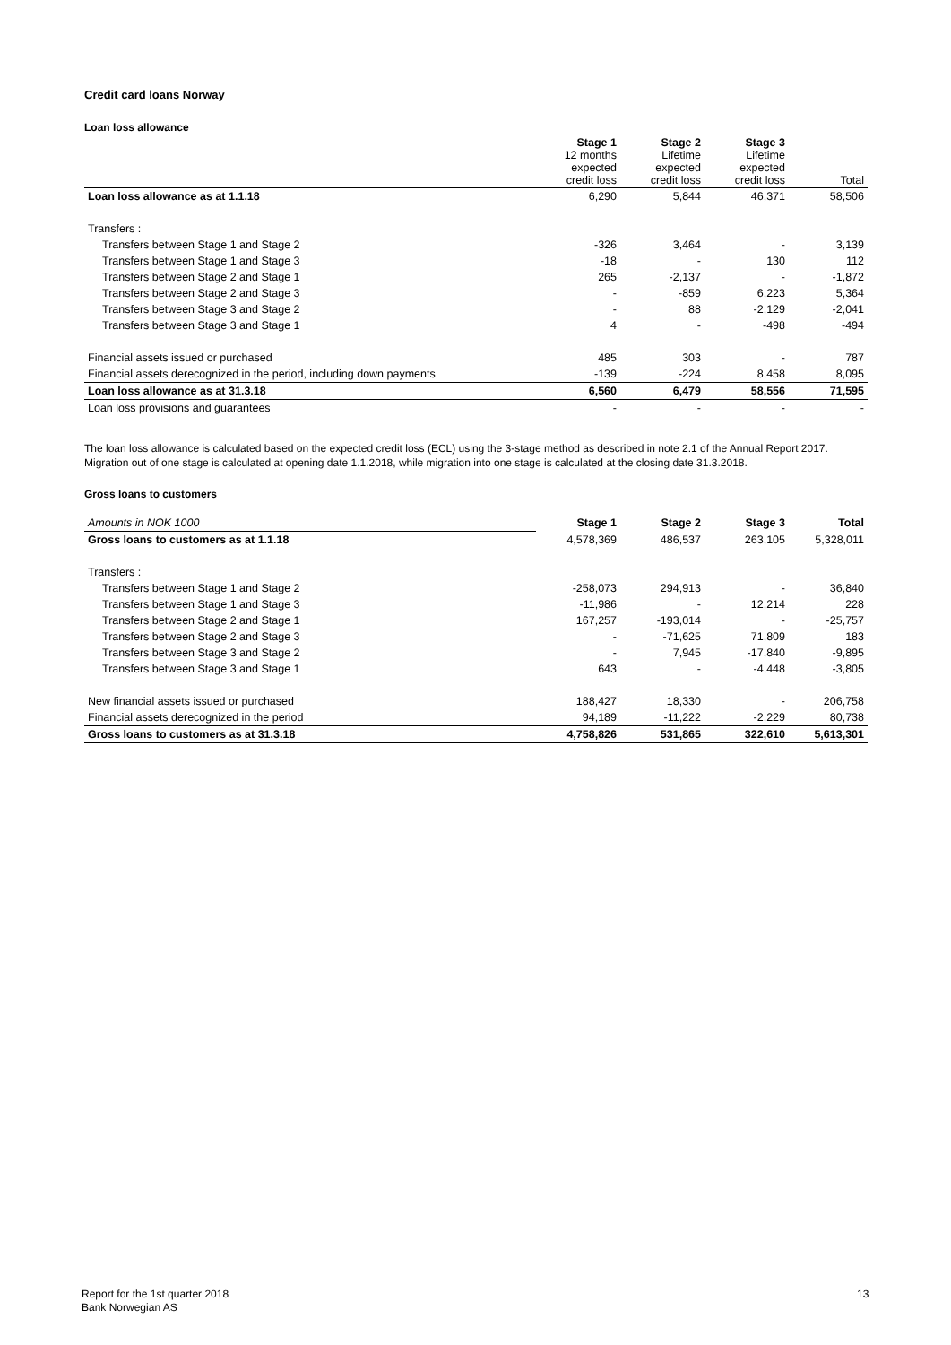Credit card loans Norway
Loan loss allowance
| | Stage 1 12 months expected credit loss | Stage 2 Lifetime expected credit loss | Stage 3 Lifetime expected credit loss | Total |
| Loan loss allowance as at 1.1.18 | 6,290 | 5,844 | 46,371 | 58,506 |
| Transfers : | | | | |
| Transfers between Stage 1 and Stage 2 | -326 | 3,464 | - | 3,139 |
| Transfers between Stage 1 and Stage 3 | -18 | - | 130 | 112 |
| Transfers between Stage 2 and Stage 1 | 265 | -2,137 | - | -1,872 |
| Transfers between Stage 2 and Stage 3 | - | -859 | 6,223 | 5,364 |
| Transfers between Stage 3 and Stage 2 | - | 88 | -2,129 | -2,041 |
| Transfers between Stage 3 and Stage 1 | 4 | - | -498 | -494 |
| Financial assets issued or purchased | 485 | 303 | - | 787 |
| Financial assets derecognized in the period, including down payments | -139 | -224 | 8,458 | 8,095 |
| Loan loss allowance as at 31.3.18 | 6,560 | 6,479 | 58,556 | 71,595 |
| Loan loss provisions and guarantees | - | - | - | - |
The loan loss allowance is calculated based on the expected credit loss (ECL) using the 3-stage method as described in note 2.1 of the Annual Report 2017.
Migration out of one stage is calculated at opening date 1.1.2018, while migration into one stage is calculated at the closing date 31.3.2018.
Gross loans to customers
| Amounts in NOK 1000 | Stage 1 | Stage 2 | Stage 3 | Total |
| Gross loans to customers as at 1.1.18 | 4,578,369 | 486,537 | 263,105 | 5,328,011 |
| Transfers : | | | | |
| Transfers between Stage 1 and Stage 2 | -258,073 | 294,913 | - | 36,840 |
| Transfers between Stage 1 and Stage 3 | -11,986 | - | 12,214 | 228 |
| Transfers between Stage 2 and Stage 1 | 167,257 | -193,014 | - | -25,757 |
| Transfers between Stage 2 and Stage 3 | - | -71,625 | 71,809 | 183 |
| Transfers between Stage 3 and Stage 2 | - | 7,945 | -17,840 | -9,895 |
| Transfers between Stage 3 and Stage 1 | 643 | - | -4,448 | -3,805 |
| New financial assets issued or purchased | 188,427 | 18,330 | - | 206,758 |
| Financial assets derecognized in the period | 94,189 | -11,222 | -2,229 | 80,738 |
| Gross loans to customers as at 31.3.18 | 4,758,826 | 531,865 | 322,610 | 5,613,301 |
Report for the 1st quarter 2018
Bank Norwegian AS
13